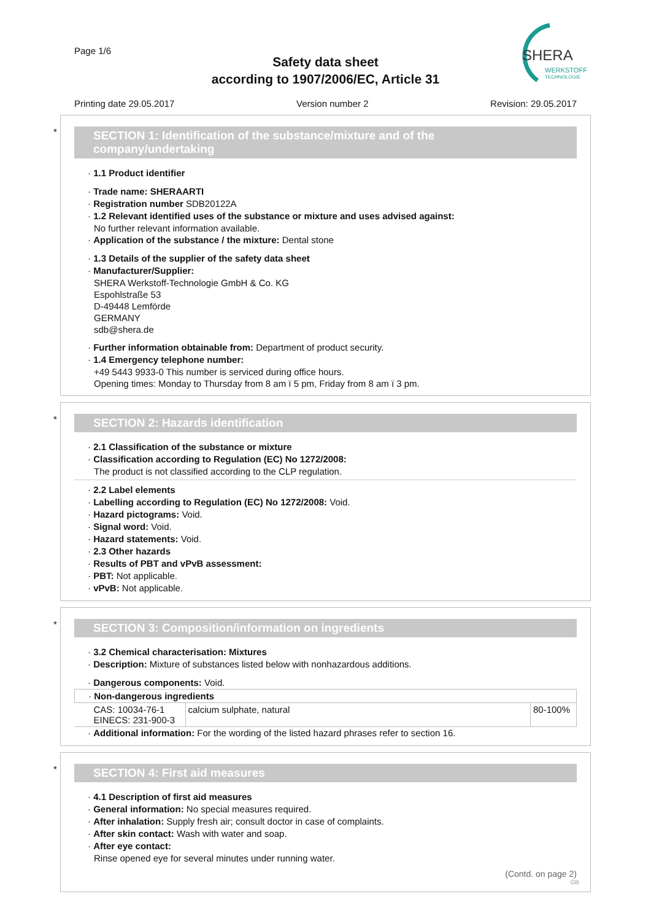Page 1/6
Safety data sheet
according to 1907/2006/EC, Article 31
SHERA
WERKSTOFF
TECHNOLOGIE
Printing date 29.05.2017 Version number 2 Revision: 29.05.2017
*
SECTION 1: Identification of the substance/mixture and of the company/undertaking
· 1.1 Product identifier
· Trade name: SHERAARTI
· Registration number SDB20122A
· 1.2 Relevant identified uses of the substance or mixture and uses advised against:
No further relevant information available.
· Application of the substance / the mixture: Dental stone
· 1.3 Details of the supplier of the safety data sheet
· Manufacturer/Supplier:
SHERA Werkstoff-Technologie GmbH & Co. KG
Espohlstraße 53
D-49448 Lemförde
GERMANY
sdb@shera.de
· Further information obtainable from: Department of product security.
· 1.4 Emergency telephone number:
+49 5443 9933-0 This number is serviced during office hours.
Opening times: Monday to Thursday from 8 am ï 5 pm, Friday from 8 am ï 3 pm.
*
SECTION 2: Hazards identification
· 2.1 Classification of the substance or mixture
· Classification according to Regulation (EC) No 1272/2008:
The product is not classified according to the CLP regulation.
· 2.2 Label elements
· Labelling according to Regulation (EC) No 1272/2008: Void.
· Hazard pictograms: Void.
· Signal word: Void.
· Hazard statements: Void.
· 2.3 Other hazards
· Results of PBT and vPvB assessment:
· PBT: Not applicable.
· vPvB: Not applicable.
*
SECTION 3: Composition/information on ingredients
· 3.2 Chemical characterisation: Mixtures
· Description: Mixture of substances listed below with nonhazardous additions.
· Dangerous components: Void.
| · Non-dangerous ingredients | | |
| CAS: 10034-76-1 EINECS: 231-900-3 | calcium sulphate, natural | 80-100% |
· Additional information: For the wording of the listed hazard phrases refer to section 16.
*
SECTION 4: First aid measures
· 4.1 Description of first aid measures
· General information: No special measures required.
· After inhalation: Supply fresh air; consult doctor in case of complaints.
· After skin contact: Wash with water and soap.
· After eye contact:
Rinse opened eye for several minutes under running water.
(Contd. on page 2)
GB